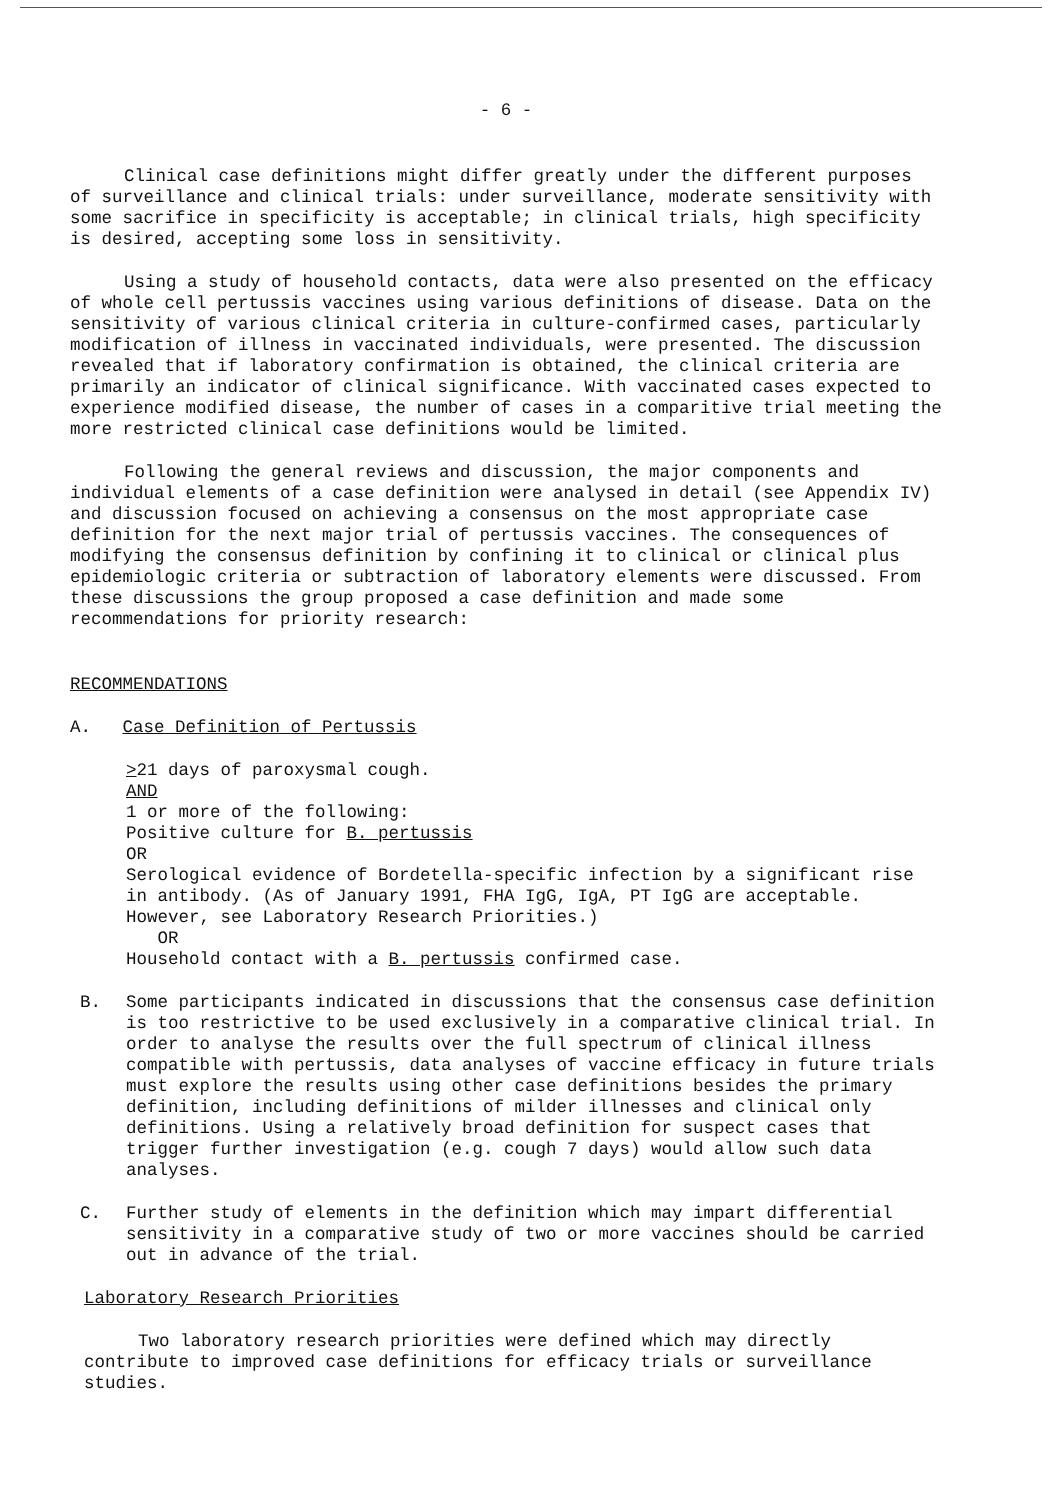- 6 -
Clinical case definitions might differ greatly under the different purposes of surveillance and clinical trials: under surveillance, moderate sensitivity with some sacrifice in specificity is acceptable; in clinical trials, high specificity is desired, accepting some loss in sensitivity.
Using a study of household contacts, data were also presented on the efficacy of whole cell pertussis vaccines using various definitions of disease. Data on the sensitivity of various clinical criteria in culture-confirmed cases, particularly modification of illness in vaccinated individuals, were presented. The discussion revealed that if laboratory confirmation is obtained, the clinical criteria are primarily an indicator of clinical significance. With vaccinated cases expected to experience modified disease, the number of cases in a comparitive trial meeting the more restricted clinical case definitions would be limited.
Following the general reviews and discussion, the major components and individual elements of a case definition were analysed in detail (see Appendix IV) and discussion focused on achieving a consensus on the most appropriate case definition for the next major trial of pertussis vaccines. The consequences of modifying the consensus definition by confining it to clinical or clinical plus epidemiologic criteria or subtraction of laboratory elements were discussed. From these discussions the group proposed a case definition and made some recommendations for priority research:
RECOMMENDATIONS
A. Case Definition of Pertussis
>21 days of paroxysmal cough.
AND
1 or more of the following:
Positive culture for B. pertussis
OR
Serological evidence of Bordetella-specific infection by a significant rise in antibody. (As of January 1991, FHA IgG, IgA, PT IgG are acceptable. However, see Laboratory Research Priorities.)
OR
Household contact with a B. pertussis confirmed case.
B. Some participants indicated in discussions that the consensus case definition is too restrictive to be used exclusively in a comparative clinical trial. In order to analyse the results over the full spectrum of clinical illness compatible with pertussis, data analyses of vaccine efficacy in future trials must explore the results using other case definitions besides the primary definition, including definitions of milder illnesses and clinical only definitions. Using a relatively broad definition for suspect cases that trigger further investigation (e.g. cough 7 days) would allow such data analyses.
C. Further study of elements in the definition which may impart differential sensitivity in a comparative study of two or more vaccines should be carried out in advance of the trial.
Laboratory Research Priorities
Two laboratory research priorities were defined which may directly contribute to improved case definitions for efficacy trials or surveillance studies.